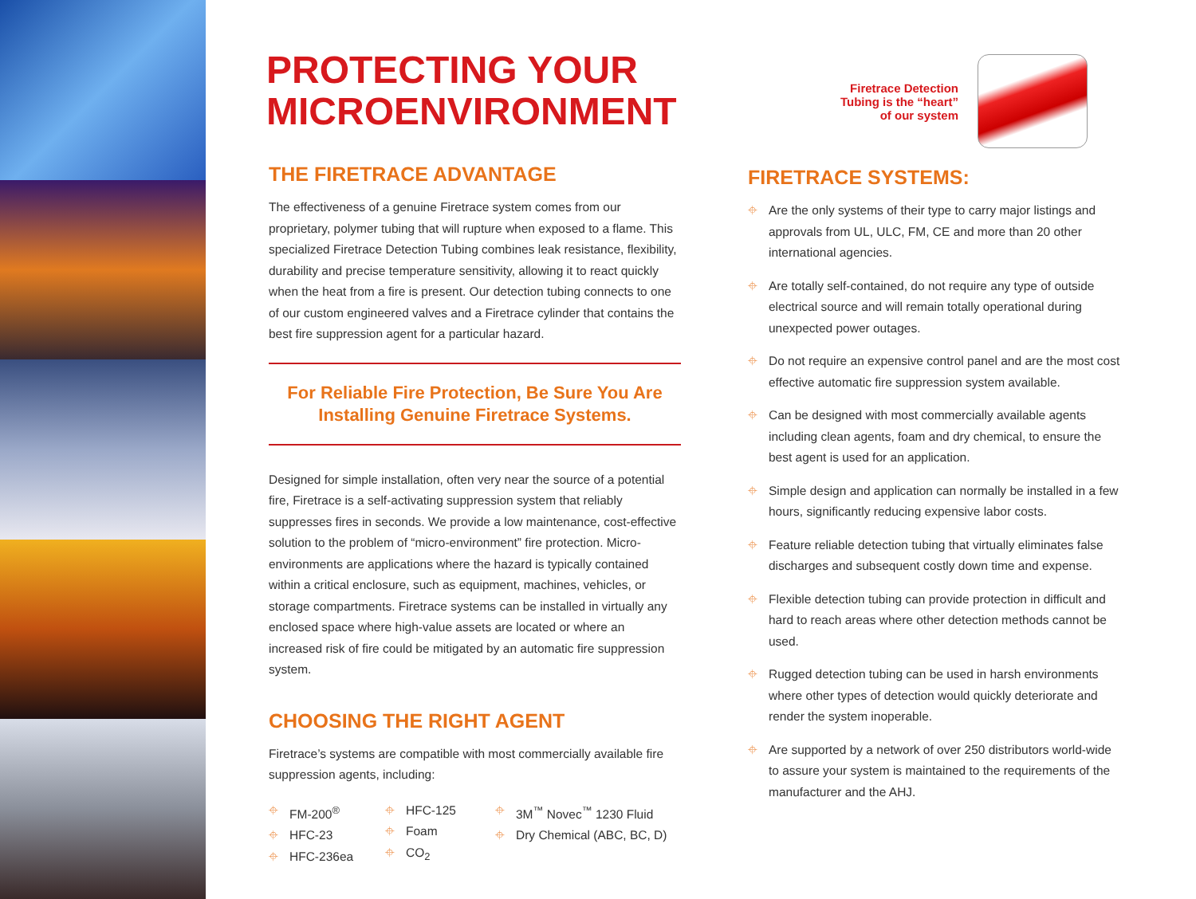PROTECTING YOUR
MICROENVIRONMENT
THE FIRETRACE ADVANTAGE
The effectiveness of a genuine Firetrace system comes from our proprietary, polymer tubing that will rupture when exposed to a flame. This specialized Firetrace Detection Tubing combines leak resistance, flexibility, durability and precise temperature sensitivity, allowing it to react quickly when the heat from a fire is present. Our detection tubing connects to one of our custom engineered valves and a Firetrace cylinder that contains the best fire suppression agent for a particular hazard.
For Reliable Fire Protection, Be Sure You Are
Installing Genuine Firetrace Systems.
Designed for simple installation, often very near the source of a potential fire, Firetrace is a self-activating suppression system that reliably suppresses fires in seconds. We provide a low maintenance, cost-effective solution to the problem of “micro-environment” fire protection. Micro-environments are applications where the hazard is typically contained within a critical enclosure, such as equipment, machines, vehicles, or storage compartments. Firetrace systems can be installed in virtually any enclosed space where high-value assets are located or where an increased risk of fire could be mitigated by an automatic fire suppression system.
CHOOSING THE RIGHT AGENT
Firetrace’s systems are compatible with most commercially available fire suppression agents, including:
⌖ FM-200<sup>®</sup>
⌖ HFC-23
⌖ HFC-236ea
⌖ HFC-125
⌖ Foam
⌖ CO<sub>2</sub>
⌖ 3M<sup>™</sup> Novec<sup>™</sup> 1230 Fluid
⌖ Dry Chemical (ABC, BC, D)
Firetrace Detection
Tubing is the “heart”
of our system
FIRETRACE SYSTEMS:
⌖ Are the only systems of their type to carry major listings and approvals from UL, ULC, FM, CE and more than 20 other international agencies.
⌖ Are totally self-contained, do not require any type of outside electrical source and will remain totally operational during unexpected power outages.
⌖ Do not require an expensive control panel and are the most cost effective automatic fire suppression system available.
⌖ Can be designed with most commercially available agents including clean agents, foam and dry chemical, to ensure the best agent is used for an application.
⌖ Simple design and application can normally be installed in a few hours, significantly reducing expensive labor costs.
⌖ Feature reliable detection tubing that virtually eliminates false discharges and subsequent costly down time and expense.
⌖ Flexible detection tubing can provide protection in difficult and hard to reach areas where other detection methods cannot be used.
⌖ Rugged detection tubing can be used in harsh environments where other types of detection would quickly deteriorate and render the system inoperable.
⌖ Are supported by a network of over 250 distributors world-wide to assure your system is maintained to the requirements of the manufacturer and the AHJ.